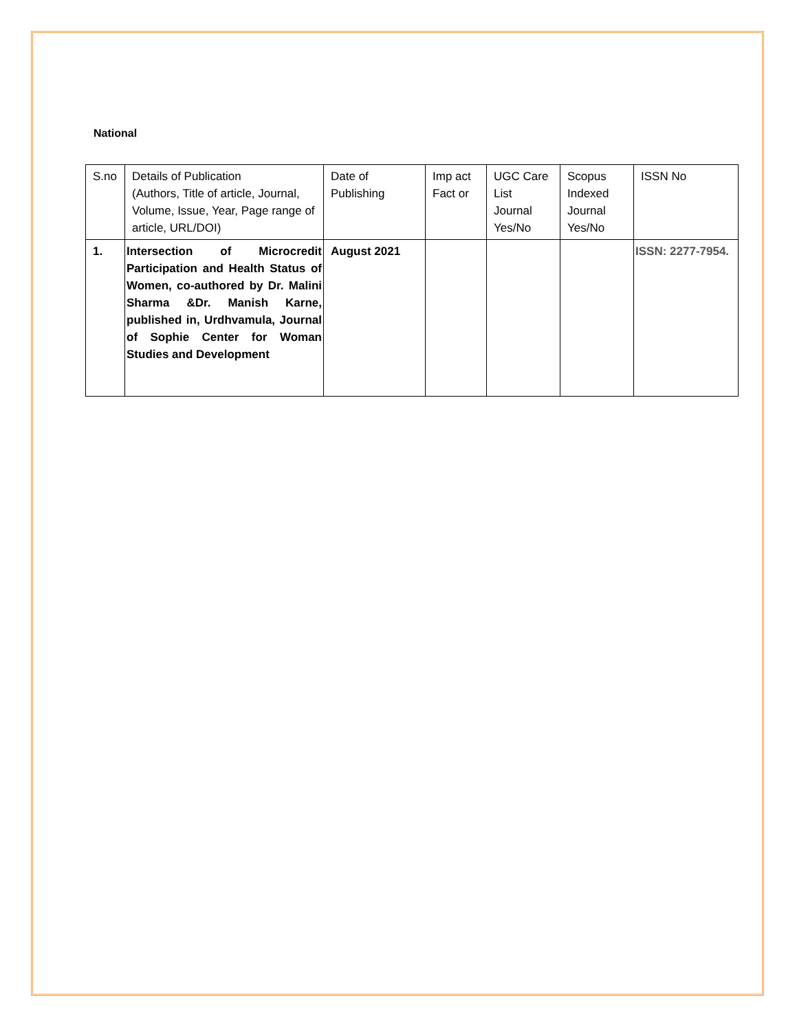National
| S.no | Details of Publication (Authors, Title of article, Journal, Volume, Issue, Year, Page range of article, URL/DOI) | Date of Publishing | Imp act Fact or | UGC Care List Journal Yes/No | Scopus Indexed Journal Yes/No | ISSN No |
| 1. | Intersection of Microcredit Participation and Health Status of Women, co-authored by Dr. Malini Sharma &Dr. Manish Karne, published in, Urdhvamula, Journal of Sophie Center for Woman Studies and Development | August 2021 | | | | ISSN: 2277-7954. |